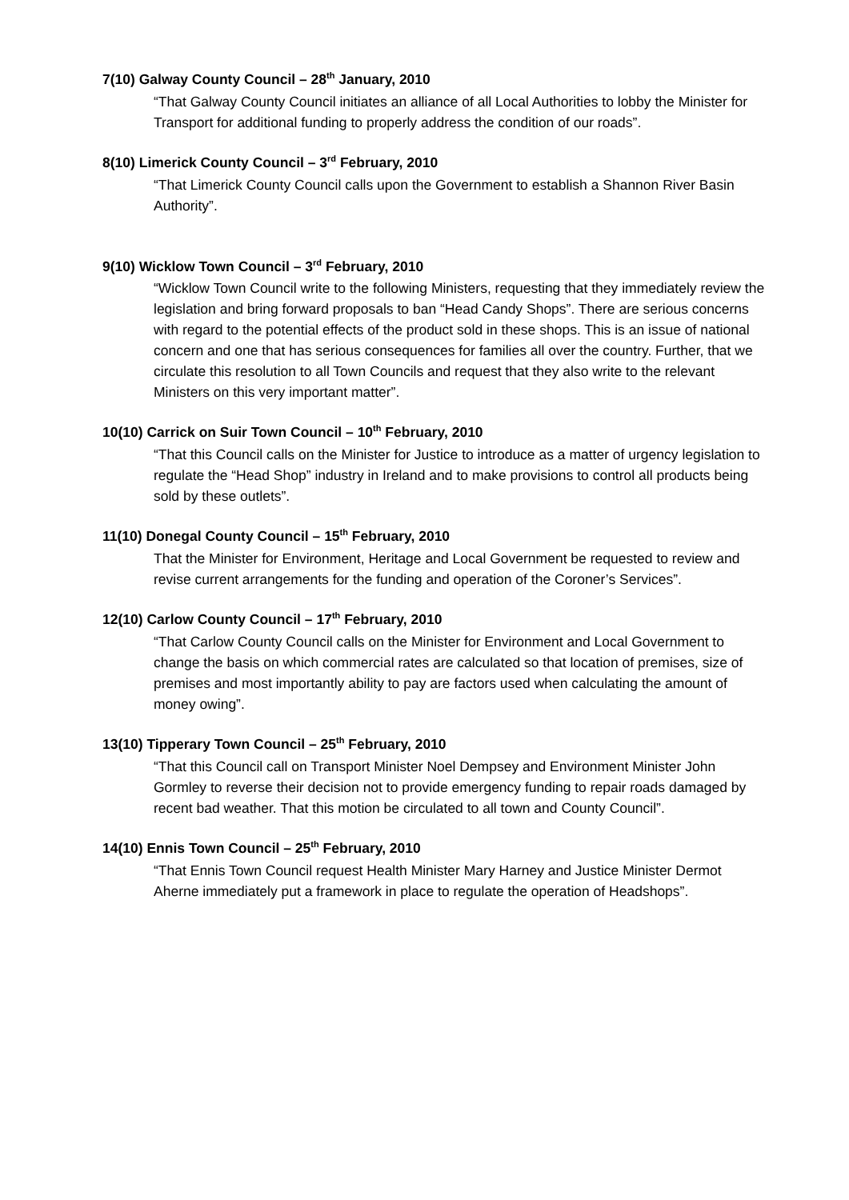7(10) Galway County Council – 28<sup>th</sup> January, 2010
“That Galway County Council initiates an alliance of all Local Authorities to lobby the Minister for Transport for additional funding to properly address the condition of our roads”.
8(10) Limerick County Council – 3<sup>rd</sup> February, 2010
“That Limerick County Council calls upon the Government to establish a Shannon River Basin Authority”.
9(10) Wicklow Town Council – 3<sup>rd</sup> February, 2010
“Wicklow Town Council write to the following Ministers, requesting that they immediately review the legislation and bring forward proposals to ban “Head Candy Shops”. There are serious concerns with regard to the potential effects of the product sold in these shops. This is an issue of national concern and one that has serious consequences for families all over the country. Further, that we circulate this resolution to all Town Councils and request that they also write to the relevant Ministers on this very important matter”.
10(10) Carrick on Suir Town Council – 10<sup>th</sup> February, 2010
“That this Council calls on the Minister for Justice to introduce as a matter of urgency legislation to regulate the “Head Shop” industry in Ireland and to make provisions to control all products being sold by these outlets”.
11(10) Donegal County Council – 15<sup>th</sup> February, 2010
That the Minister for Environment, Heritage and Local Government be requested to review and revise current arrangements for the funding and operation of the Coroner’s Services”.
12(10) Carlow County Council – 17<sup>th</sup> February, 2010
“That Carlow County Council calls on the Minister for Environment and Local Government to change the basis on which commercial rates are calculated so that location of premises, size of premises and most importantly ability to pay are factors used when calculating the amount of money owing”.
13(10) Tipperary Town Council – 25<sup>th</sup> February, 2010
“That this Council call on Transport Minister Noel Dempsey and Environment Minister John Gormley to reverse their decision not to provide emergency funding to repair roads damaged by recent bad weather. That this motion be circulated to all town and County Council”.
14(10) Ennis Town Council – 25<sup>th</sup> February, 2010
“That Ennis Town Council request Health Minister Mary Harney and Justice Minister Dermot Aherne immediately put a framework in place to regulate the operation of Headshops”.